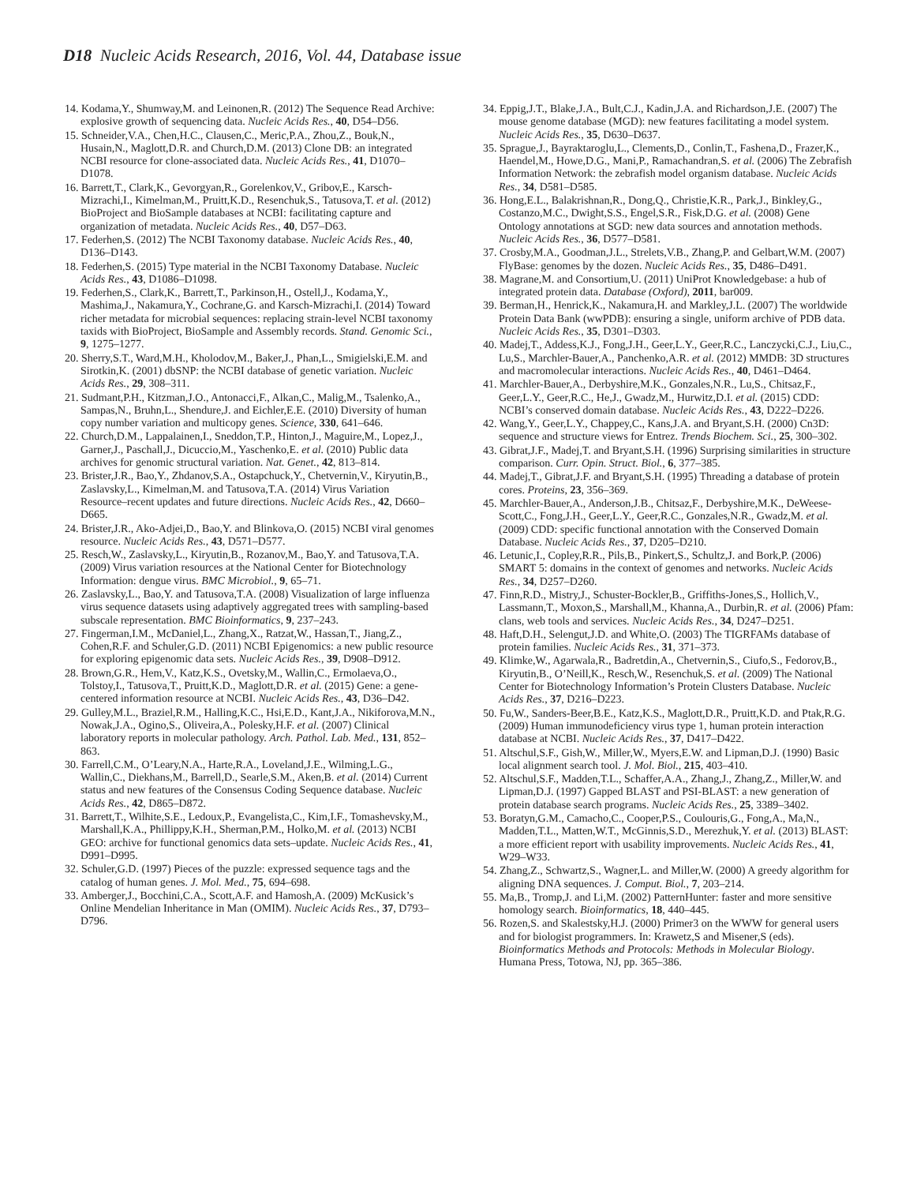D18 Nucleic Acids Research, 2016, Vol. 44, Database issue
14. Kodama,Y., Shumway,M. and Leinonen,R. (2012) The Sequence Read Archive: explosive growth of sequencing data. Nucleic Acids Res., 40, D54–D56.
15. Schneider,V.A., Chen,H.C., Clausen,C., Meric,P.A., Zhou,Z., Bouk,N., Husain,N., Maglott,D.R. and Church,D.M. (2013) Clone DB: an integrated NCBI resource for clone-associated data. Nucleic Acids Res., 41, D1070–D1078.
16. Barrett,T., Clark,K., Gevorgyan,R., Gorelenkov,V., Gribov,E., Karsch-Mizrachi,I., Kimelman,M., Pruitt,K.D., Resenchuk,S., Tatusova,T. et al. (2012) BioProject and BioSample databases at NCBI: facilitating capture and organization of metadata. Nucleic Acids Res., 40, D57–D63.
17. Federhen,S. (2012) The NCBI Taxonomy database. Nucleic Acids Res., 40, D136–D143.
18. Federhen,S. (2015) Type material in the NCBI Taxonomy Database. Nucleic Acids Res., 43, D1086–D1098.
19. Federhen,S., Clark,K., Barrett,T., Parkinson,H., Ostell,J., Kodama,Y., Mashima,J., Nakamura,Y., Cochrane,G. and Karsch-Mizrachi,I. (2014) Toward richer metadata for microbial sequences: replacing strain-level NCBI taxonomy taxids with BioProject, BioSample and Assembly records. Stand. Genomic Sci., 9, 1275–1277.
20. Sherry,S.T., Ward,M.H., Kholodov,M., Baker,J., Phan,L., Smigielski,E.M. and Sirotkin,K. (2001) dbSNP: the NCBI database of genetic variation. Nucleic Acids Res., 29, 308–311.
21. Sudmant,P.H., Kitzman,J.O., Antonacci,F., Alkan,C., Malig,M., Tsalenko,A., Sampas,N., Bruhn,L., Shendure,J. and Eichler,E.E. (2010) Diversity of human copy number variation and multicopy genes. Science, 330, 641–646.
22. Church,D.M., Lappalainen,I., Sneddon,T.P., Hinton,J., Maguire,M., Lopez,J., Garner,J., Paschall,J., Dicuccio,M., Yaschenko,E. et al. (2010) Public data archives for genomic structural variation. Nat. Genet., 42, 813–814.
23. Brister,J.R., Bao,Y., Zhdanov,S.A., Ostapchuck,Y., Chetvernin,V., Kiryutin,B., Zaslavsky,L., Kimelman,M. and Tatusova,T.A. (2014) Virus Variation Resource–recent updates and future directions. Nucleic Acids Res., 42, D660–D665.
24. Brister,J.R., Ako-Adjei,D., Bao,Y. and Blinkova,O. (2015) NCBI viral genomes resource. Nucleic Acids Res., 43, D571–D577.
25. Resch,W., Zaslavsky,L., Kiryutin,B., Rozanov,M., Bao,Y. and Tatusova,T.A. (2009) Virus variation resources at the National Center for Biotechnology Information: dengue virus. BMC Microbiol., 9, 65–71.
26. Zaslavsky,L., Bao,Y. and Tatusova,T.A. (2008) Visualization of large influenza virus sequence datasets using adaptively aggregated trees with sampling-based subscale representation. BMC Bioinformatics, 9, 237–243.
27. Fingerman,I.M., McDaniel,L., Zhang,X., Ratzat,W., Hassan,T., Jiang,Z., Cohen,R.F. and Schuler,G.D. (2011) NCBI Epigenomics: a new public resource for exploring epigenomic data sets. Nucleic Acids Res., 39, D908–D912.
28. Brown,G.R., Hem,V., Katz,K.S., Ovetsky,M., Wallin,C., Ermolaeva,O., Tolstoy,I., Tatusova,T., Pruitt,K.D., Maglott,D.R. et al. (2015) Gene: a gene-centered information resource at NCBI. Nucleic Acids Res., 43, D36–D42.
29. Gulley,M.L., Braziel,R.M., Halling,K.C., Hsi,E.D., Kant,J.A., Nikiforova,M.N., Nowak,J.A., Ogino,S., Oliveira,A., Polesky,H.F. et al. (2007) Clinical laboratory reports in molecular pathology. Arch. Pathol. Lab. Med., 131, 852–863.
30. Farrell,C.M., O’Leary,N.A., Harte,R.A., Loveland,J.E., Wilming,L.G., Wallin,C., Diekhans,M., Barrell,D., Searle,S.M., Aken,B. et al. (2014) Current status and new features of the Consensus Coding Sequence database. Nucleic Acids Res., 42, D865–D872.
31. Barrett,T., Wilhite,S.E., Ledoux,P., Evangelista,C., Kim,I.F., Tomashevsky,M., Marshall,K.A., Phillippy,K.H., Sherman,P.M., Holko,M. et al. (2013) NCBI GEO: archive for functional genomics data sets–update. Nucleic Acids Res., 41, D991–D995.
32. Schuler,G.D. (1997) Pieces of the puzzle: expressed sequence tags and the catalog of human genes. J. Mol. Med., 75, 694–698.
33. Amberger,J., Bocchini,C.A., Scott,A.F. and Hamosh,A. (2009) McKusick’s Online Mendelian Inheritance in Man (OMIM). Nucleic Acids Res., 37, D793–D796.
34. Eppig,J.T., Blake,J.A., Bult,C.J., Kadin,J.A. and Richardson,J.E. (2007) The mouse genome database (MGD): new features facilitating a model system. Nucleic Acids Res., 35, D630–D637.
35. Sprague,J., Bayraktaroglu,L., Clements,D., Conlin,T., Fashena,D., Frazer,K., Haendel,M., Howe,D.G., Mani,P., Ramachandran,S. et al. (2006) The Zebrafish Information Network: the zebrafish model organism database. Nucleic Acids Res., 34, D581–D585.
36. Hong,E.L., Balakrishnan,R., Dong,Q., Christie,K.R., Park,J., Binkley,G., Costanzo,M.C., Dwight,S.S., Engel,S.R., Fisk,D.G. et al. (2008) Gene Ontology annotations at SGD: new data sources and annotation methods. Nucleic Acids Res., 36, D577–D581.
37. Crosby,M.A., Goodman,J.L., Strelets,V.B., Zhang,P. and Gelbart,W.M. (2007) FlyBase: genomes by the dozen. Nucleic Acids Res., 35, D486–D491.
38. Magrane,M. and Consortium,U. (2011) UniProt Knowledgebase: a hub of integrated protein data. Database (Oxford), 2011, bar009.
39. Berman,H., Henrick,K., Nakamura,H. and Markley,J.L. (2007) The worldwide Protein Data Bank (wwPDB): ensuring a single, uniform archive of PDB data. Nucleic Acids Res., 35, D301–D303.
40. Madej,T., Addess,K.J., Fong,J.H., Geer,L.Y., Geer,R.C., Lanczycki,C.J., Liu,C., Lu,S., Marchler-Bauer,A., Panchenko,A.R. et al. (2012) MMDB: 3D structures and macromolecular interactions. Nucleic Acids Res., 40, D461–D464.
41. Marchler-Bauer,A., Derbyshire,M.K., Gonzales,N.R., Lu,S., Chitsaz,F., Geer,L.Y., Geer,R.C., He,J., Gwadz,M., Hurwitz,D.I. et al. (2015) CDD: NCBI’s conserved domain database. Nucleic Acids Res., 43, D222–D226.
42. Wang,Y., Geer,L.Y., Chappey,C., Kans,J.A. and Bryant,S.H. (2000) Cn3D: sequence and structure views for Entrez. Trends Biochem. Sci., 25, 300–302.
43. Gibrat,J.F., Madej,T. and Bryant,S.H. (1996) Surprising similarities in structure comparison. Curr. Opin. Struct. Biol., 6, 377–385.
44. Madej,T., Gibrat,J.F. and Bryant,S.H. (1995) Threading a database of protein cores. Proteins, 23, 356–369.
45. Marchler-Bauer,A., Anderson,J.B., Chitsaz,F., Derbyshire,M.K., DeWeese-Scott,C., Fong,J.H., Geer,L.Y., Geer,R.C., Gonzales,N.R., Gwadz,M. et al. (2009) CDD: specific functional annotation with the Conserved Domain Database. Nucleic Acids Res., 37, D205–D210.
46. Letunic,I., Copley,R.R., Pils,B., Pinkert,S., Schultz,J. and Bork,P. (2006) SMART 5: domains in the context of genomes and networks. Nucleic Acids Res., 34, D257–D260.
47. Finn,R.D., Mistry,J., Schuster-Bockler,B., Griffiths-Jones,S., Hollich,V., Lassmann,T., Moxon,S., Marshall,M., Khanna,A., Durbin,R. et al. (2006) Pfam: clans, web tools and services. Nucleic Acids Res., 34, D247–D251.
48. Haft,D.H., Selengut,J.D. and White,O. (2003) The TIGRFAMs database of protein families. Nucleic Acids Res., 31, 371–373.
49. Klimke,W., Agarwala,R., Badretdin,A., Chetvernin,S., Ciufo,S., Fedorov,B., Kiryutin,B., O’Neill,K., Resch,W., Resenchuk,S. et al. (2009) The National Center for Biotechnology Information’s Protein Clusters Database. Nucleic Acids Res., 37, D216–D223.
50. Fu,W., Sanders-Beer,B.E., Katz,K.S., Maglott,D.R., Pruitt,K.D. and Ptak,R.G. (2009) Human immunodeficiency virus type 1, human protein interaction database at NCBI. Nucleic Acids Res., 37, D417–D422.
51. Altschul,S.F., Gish,W., Miller,W., Myers,E.W. and Lipman,D.J. (1990) Basic local alignment search tool. J. Mol. Biol., 215, 403–410.
52. Altschul,S.F., Madden,T.L., Schaffer,A.A., Zhang,J., Zhang,Z., Miller,W. and Lipman,D.J. (1997) Gapped BLAST and PSI-BLAST: a new generation of protein database search programs. Nucleic Acids Res., 25, 3389–3402.
53. Boratyn,G.M., Camacho,C., Cooper,P.S., Coulouris,G., Fong,A., Ma,N., Madden,T.L., Matten,W.T., McGinnis,S.D., Merezhuk,Y. et al. (2013) BLAST: a more efficient report with usability improvements. Nucleic Acids Res., 41, W29–W33.
54. Zhang,Z., Schwartz,S., Wagner,L. and Miller,W. (2000) A greedy algorithm for aligning DNA sequences. J. Comput. Biol., 7, 203–214.
55. Ma,B., Tromp,J. and Li,M. (2002) PatternHunter: faster and more sensitive homology search. Bioinformatics, 18, 440–445.
56. Rozen,S. and Skalestsky,H.J. (2000) Primer3 on the WWW for general users and for biologist programmers. In: Krawetz,S and Misener,S (eds). Bioinformatics Methods and Protocols: Methods in Molecular Biology. Humana Press, Totowa, NJ, pp. 365–386.